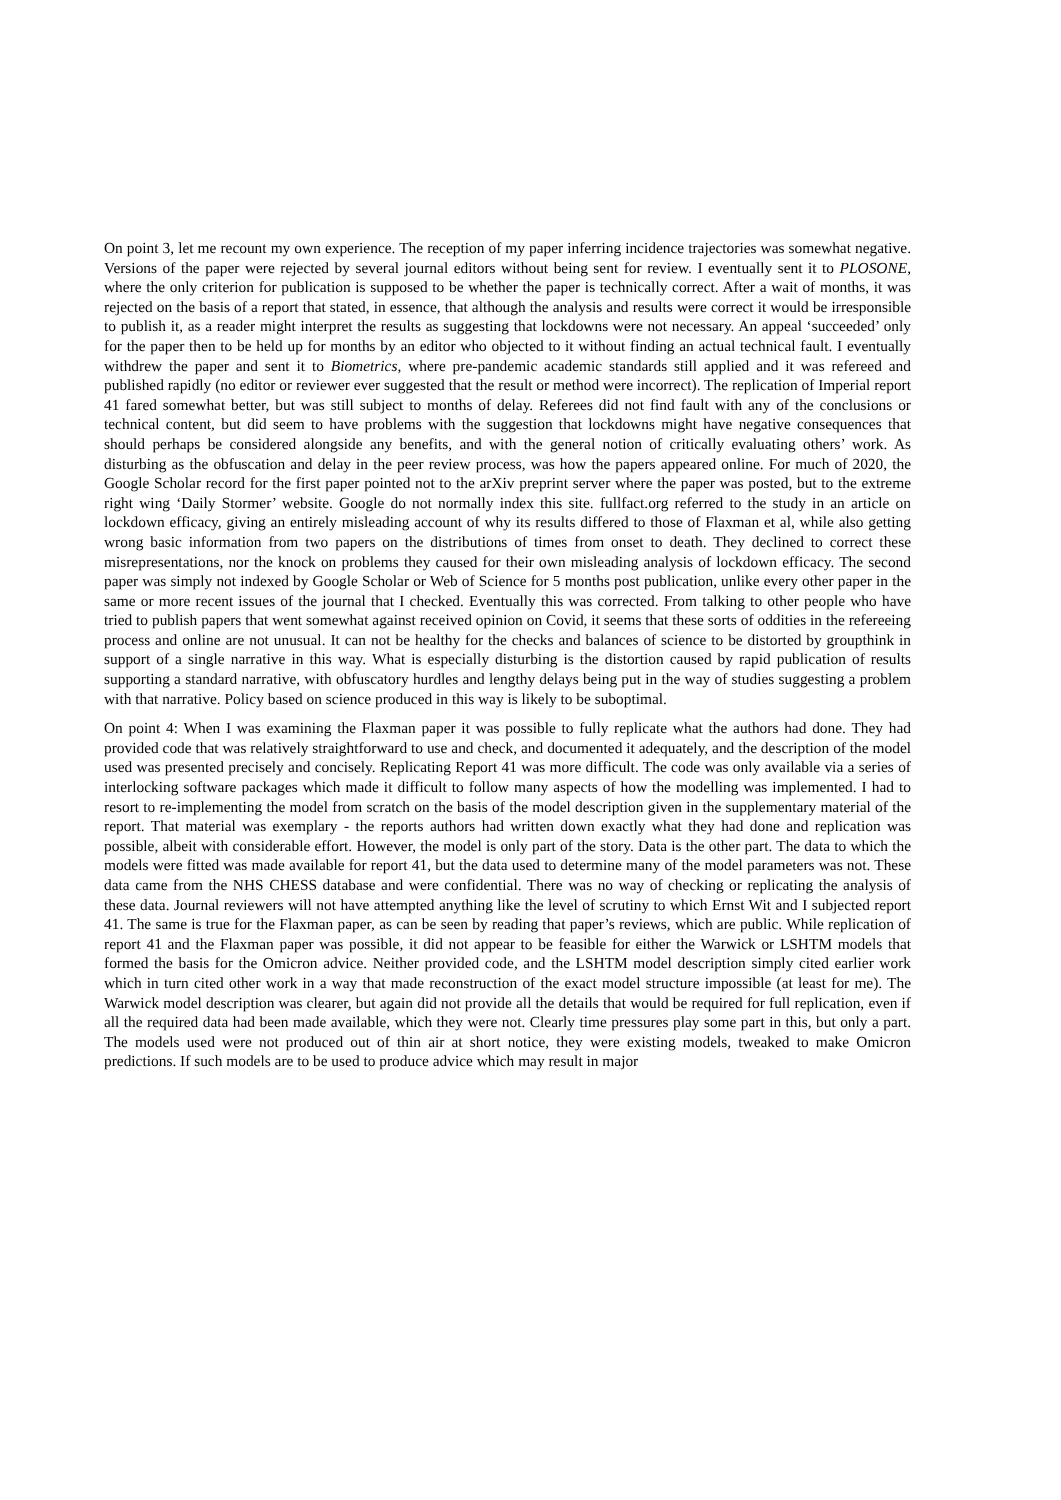On point 3, let me recount my own experience. The reception of my paper inferring incidence trajectories was somewhat negative. Versions of the paper were rejected by several journal editors without being sent for review. I eventually sent it to PLOSONE, where the only criterion for publication is supposed to be whether the paper is technically correct. After a wait of months, it was rejected on the basis of a report that stated, in essence, that although the analysis and results were correct it would be irresponsible to publish it, as a reader might interpret the results as suggesting that lockdowns were not necessary. An appeal ‘succeeded’ only for the paper then to be held up for months by an editor who objected to it without finding an actual technical fault. I eventually withdrew the paper and sent it to Biometrics, where pre-pandemic academic standards still applied and it was refereed and published rapidly (no editor or reviewer ever suggested that the result or method were incorrect). The replication of Imperial report 41 fared somewhat better, but was still subject to months of delay. Referees did not find fault with any of the conclusions or technical content, but did seem to have problems with the suggestion that lockdowns might have negative consequences that should perhaps be considered alongside any benefits, and with the general notion of critically evaluating others’ work. As disturbing as the obfuscation and delay in the peer review process, was how the papers appeared online. For much of 2020, the Google Scholar record for the first paper pointed not to the arXiv preprint server where the paper was posted, but to the extreme right wing ‘Daily Stormer’ website. Google do not normally index this site. fullfact.org referred to the study in an article on lockdown efficacy, giving an entirely misleading account of why its results differed to those of Flaxman et al, while also getting wrong basic information from two papers on the distributions of times from onset to death. They declined to correct these misrepresentations, nor the knock on problems they caused for their own misleading analysis of lockdown efficacy. The second paper was simply not indexed by Google Scholar or Web of Science for 5 months post publication, unlike every other paper in the same or more recent issues of the journal that I checked. Eventually this was corrected. From talking to other people who have tried to publish papers that went somewhat against received opinion on Covid, it seems that these sorts of oddities in the refereeing process and online are not unusual. It can not be healthy for the checks and balances of science to be distorted by groupthink in support of a single narrative in this way. What is especially disturbing is the distortion caused by rapid publication of results supporting a standard narrative, with obfuscatory hurdles and lengthy delays being put in the way of studies suggesting a problem with that narrative. Policy based on science produced in this way is likely to be suboptimal.
On point 4: When I was examining the Flaxman paper it was possible to fully replicate what the authors had done. They had provided code that was relatively straightforward to use and check, and documented it adequately, and the description of the model used was presented precisely and concisely. Replicating Report 41 was more difficult. The code was only available via a series of interlocking software packages which made it difficult to follow many aspects of how the modelling was implemented. I had to resort to re-implementing the model from scratch on the basis of the model description given in the supplementary material of the report. That material was exemplary - the reports authors had written down exactly what they had done and replication was possible, albeit with considerable effort. However, the model is only part of the story. Data is the other part. The data to which the models were fitted was made available for report 41, but the data used to determine many of the model parameters was not. These data came from the NHS CHESS database and were confidential. There was no way of checking or replicating the analysis of these data. Journal reviewers will not have attempted anything like the level of scrutiny to which Ernst Wit and I subjected report 41. The same is true for the Flaxman paper, as can be seen by reading that paper’s reviews, which are public. While replication of report 41 and the Flaxman paper was possible, it did not appear to be feasible for either the Warwick or LSHTM models that formed the basis for the Omicron advice. Neither provided code, and the LSHTM model description simply cited earlier work which in turn cited other work in a way that made reconstruction of the exact model structure impossible (at least for me). The Warwick model description was clearer, but again did not provide all the details that would be required for full replication, even if all the required data had been made available, which they were not. Clearly time pressures play some part in this, but only a part. The models used were not produced out of thin air at short notice, they were existing models, tweaked to make Omicron predictions. If such models are to be used to produce advice which may result in major